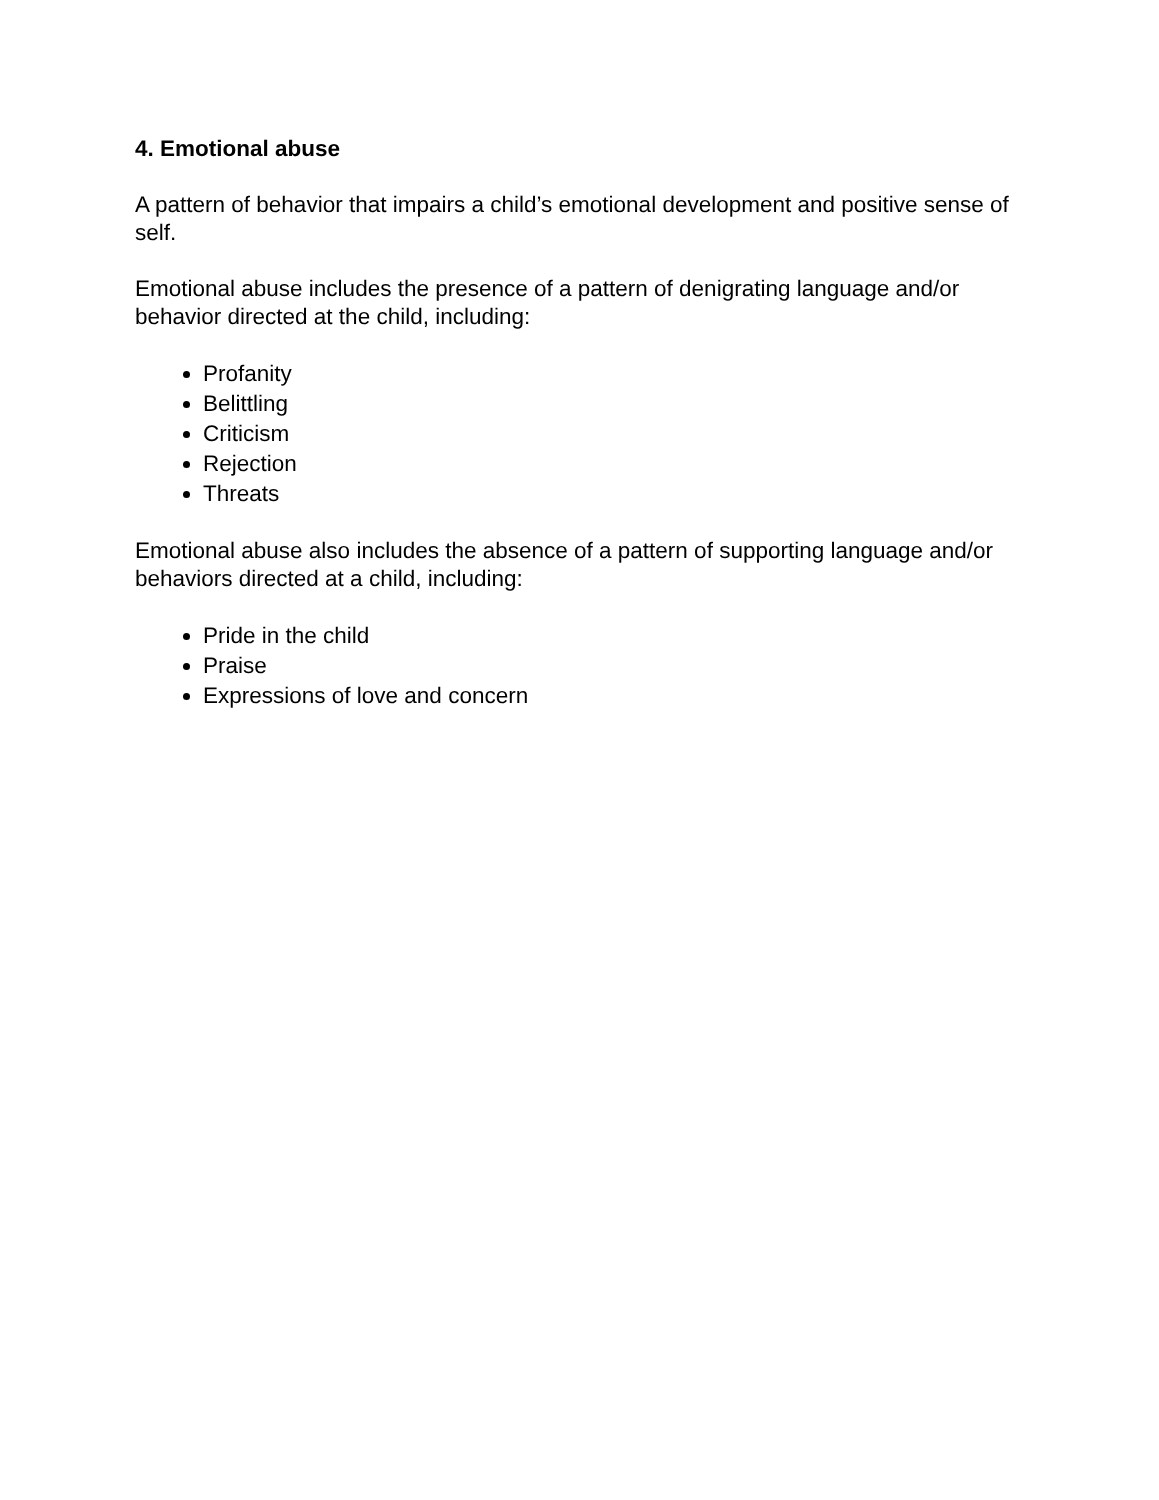4. Emotional abuse
A pattern of behavior that impairs a child’s emotional development and positive sense of self.
Emotional abuse includes the presence of a pattern of denigrating language and/or behavior directed at the child, including:
Profanity
Belittling
Criticism
Rejection
Threats
Emotional abuse also includes the absence of a pattern of supporting language and/or behaviors directed at a child, including:
Pride in the child
Praise
Expressions of love and concern